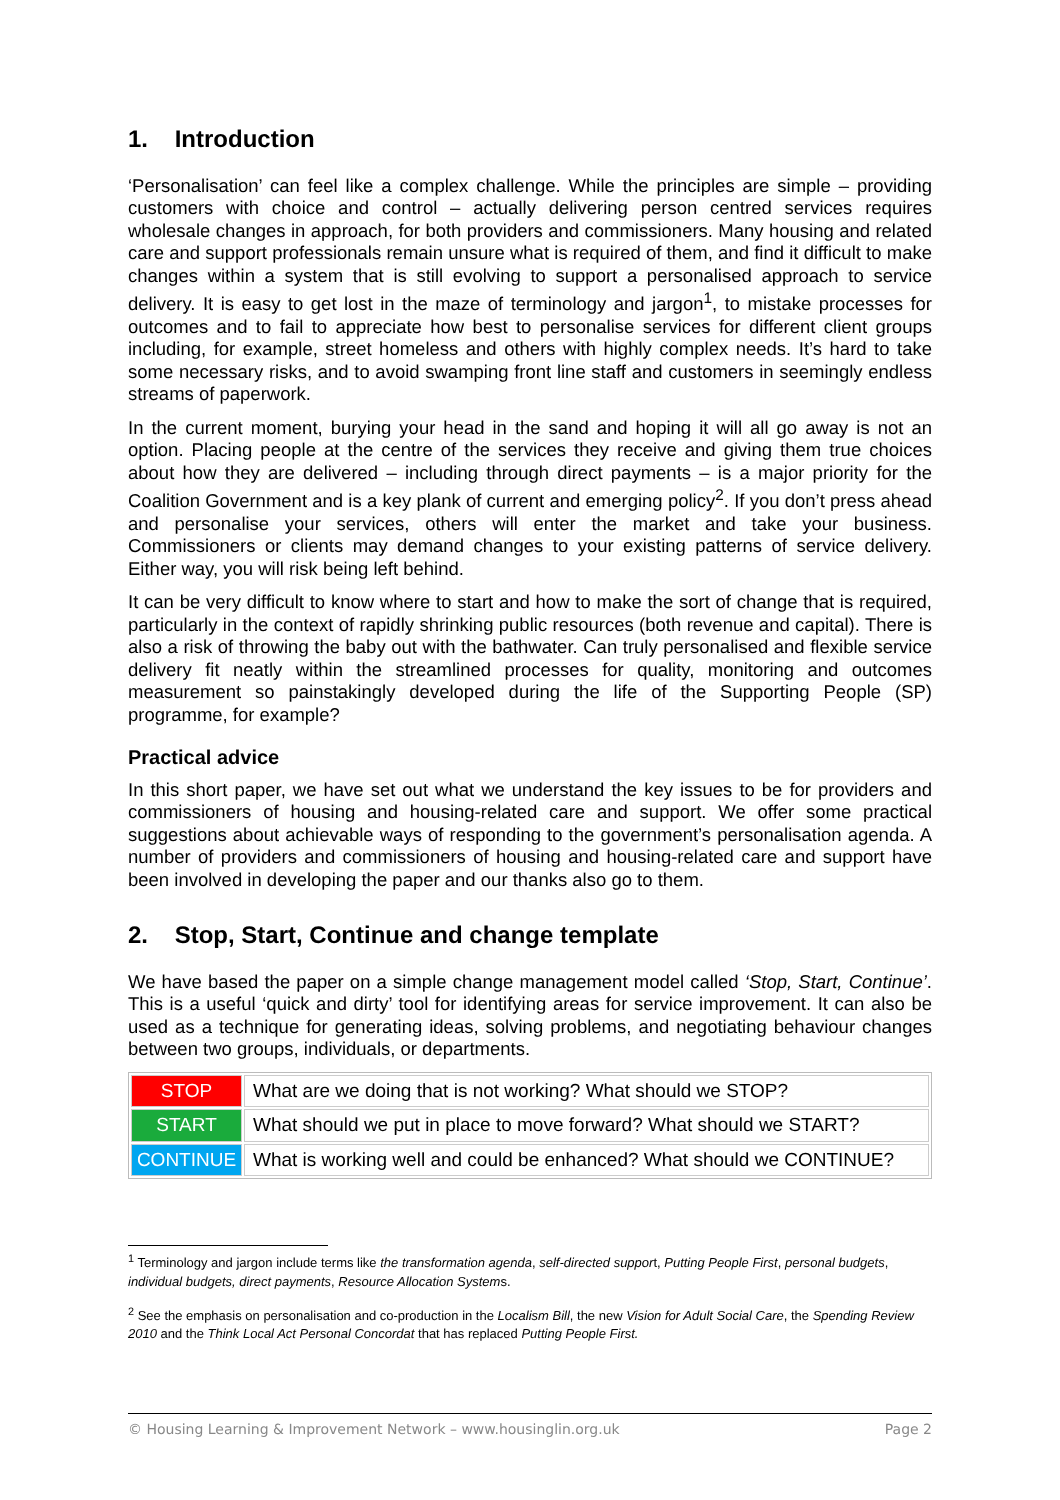1. Introduction
‘Personalisation’ can feel like a complex challenge. While the principles are simple – providing customers with choice and control – actually delivering person centred services requires wholesale changes in approach, for both providers and commissioners. Many housing and related care and support professionals remain unsure what is required of them, and find it difficult to make changes within a system that is still evolving to support a personalised approach to service delivery. It is easy to get lost in the maze of terminology and jargon<sup>1</sup>, to mistake processes for outcomes and to fail to appreciate how best to personalise services for different client groups including, for example, street homeless and others with highly complex needs. It’s hard to take some necessary risks, and to avoid swamping front line staff and customers in seemingly endless streams of paperwork.
In the current moment, burying your head in the sand and hoping it will all go away is not an option. Placing people at the centre of the services they receive and giving them true choices about how they are delivered – including through direct payments – is a major priority for the Coalition Government and is a key plank of current and emerging policy<sup>2</sup>. If you don’t press ahead and personalise your services, others will enter the market and take your business. Commissioners or clients may demand changes to your existing patterns of service delivery. Either way, you will risk being left behind.
It can be very difficult to know where to start and how to make the sort of change that is required, particularly in the context of rapidly shrinking public resources (both revenue and capital). There is also a risk of throwing the baby out with the bathwater. Can truly personalised and flexible service delivery fit neatly within the streamlined processes for quality, monitoring and outcomes measurement so painstakingly developed during the life of the Supporting People (SP) programme, for example?
Practical advice
In this short paper, we have set out what we understand the key issues to be for providers and commissioners of housing and housing-related care and support. We offer some practical suggestions about achievable ways of responding to the government’s personalisation agenda. A number of providers and commissioners of housing and housing-related care and support have been involved in developing the paper and our thanks also go to them.
2. Stop, Start, Continue and change template
We have based the paper on a simple change management model called ‘Stop, Start, Continue’. This is a useful ‘quick and dirty’ tool for identifying areas for service improvement. It can also be used as a technique for generating ideas, solving problems, and negotiating behaviour changes between two groups, individuals, or departments.
| STOP | What are we doing that is not working? What should we STOP? |
| START | What should we put in place to move forward? What should we START? |
| CONTINUE | What is working well and could be enhanced? What should we CONTINUE? |
<sup>1</sup> Terminology and jargon include terms like the transformation agenda, self-directed support, Putting People First, personal budgets, individual budgets, direct payments, Resource Allocation Systems.
<sup>2</sup> See the emphasis on personalisation and co-production in the Localism Bill, the new Vision for Adult Social Care, the Spending Review 2010 and the Think Local Act Personal Concordat that has replaced Putting People First.
© Housing Learning & Improvement Network – www.housinglin.org.uk Page 2